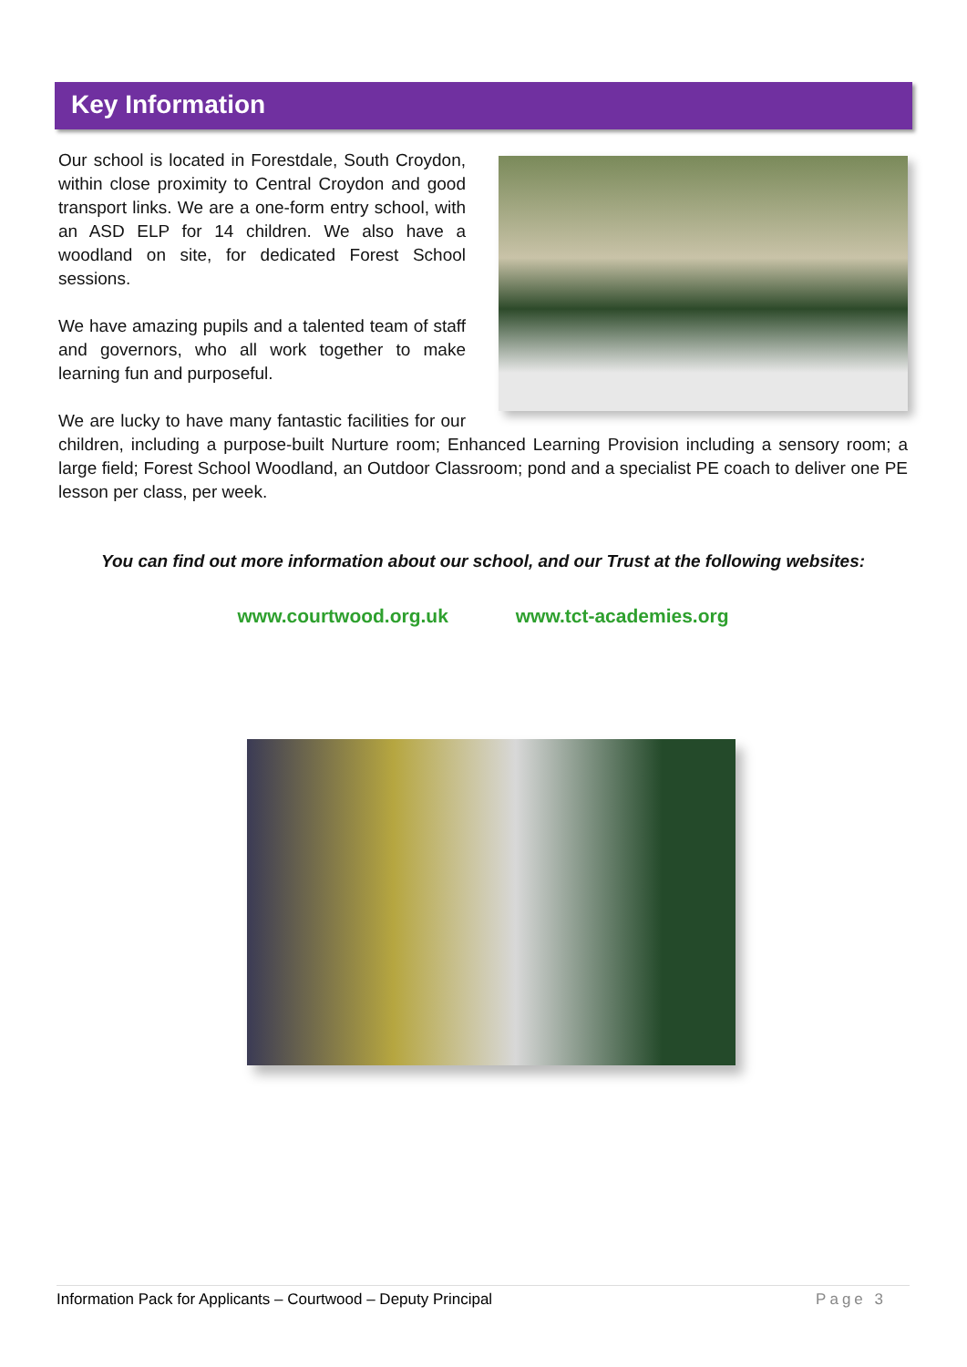Key Information
Our school is located in Forestdale, South Croydon, within close proximity to Central Croydon and good transport links. We are a one-form entry school, with an ASD ELP for 14 children. We also have a woodland on site, for dedicated Forest School sessions.
We have amazing pupils and a talented team of staff and governors, who all work together to make learning fun and purposeful.
We are lucky to have many fantastic facilities for our children, including a purpose-built Nurture room; Enhanced Learning Provision including a sensory room; a large field; Forest School Woodland, an Outdoor Classroom; pond and a specialist PE coach to deliver one PE lesson per class, per week.
You can find out more information about our school, and our Trust at the following websites:
www.courtwood.org.uk www.tct-academies.org
Information Pack for Applicants – Courtwood – Deputy Principal Page 3